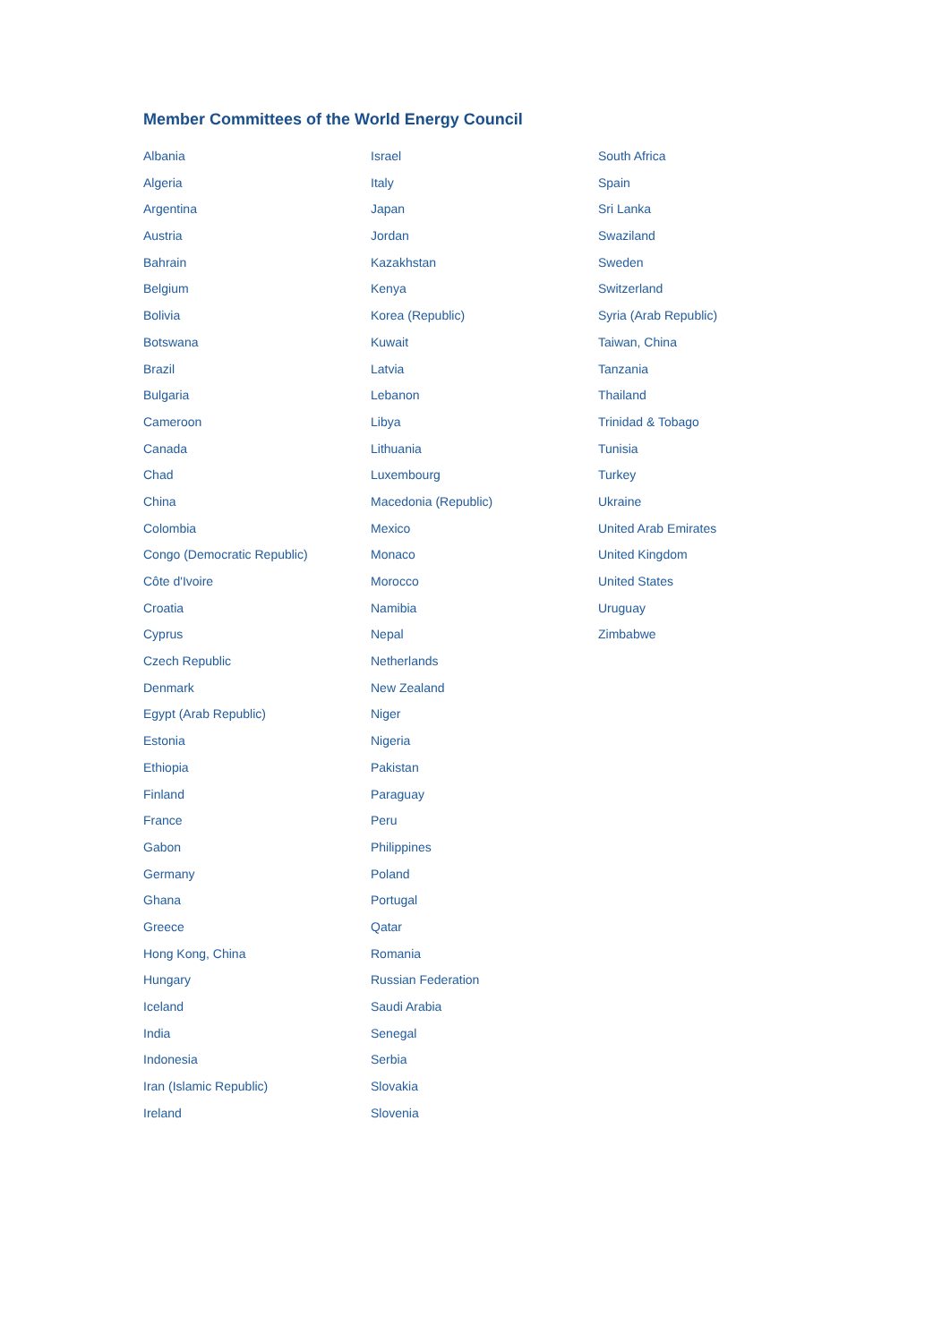Member Committees of the World Energy Council
Albania
Algeria
Argentina
Austria
Bahrain
Belgium
Bolivia
Botswana
Brazil
Bulgaria
Cameroon
Canada
Chad
China
Colombia
Congo (Democratic Republic)
Côte d'Ivoire
Croatia
Cyprus
Czech Republic
Denmark
Egypt (Arab Republic)
Estonia
Ethiopia
Finland
France
Gabon
Germany
Ghana
Greece
Hong Kong, China
Hungary
Iceland
India
Indonesia
Iran (Islamic Republic)
Ireland
Israel
Italy
Japan
Jordan
Kazakhstan
Kenya
Korea (Republic)
Kuwait
Latvia
Lebanon
Libya
Lithuania
Luxembourg
Macedonia (Republic)
Mexico
Monaco
Morocco
Namibia
Nepal
Netherlands
New Zealand
Niger
Nigeria
Pakistan
Paraguay
Peru
Philippines
Poland
Portugal
Qatar
Romania
Russian Federation
Saudi Arabia
Senegal
Serbia
Slovakia
Slovenia
South Africa
Spain
Sri Lanka
Swaziland
Sweden
Switzerland
Syria (Arab Republic)
Taiwan, China
Tanzania
Thailand
Trinidad & Tobago
Tunisia
Turkey
Ukraine
United Arab Emirates
United Kingdom
United States
Uruguay
Zimbabwe